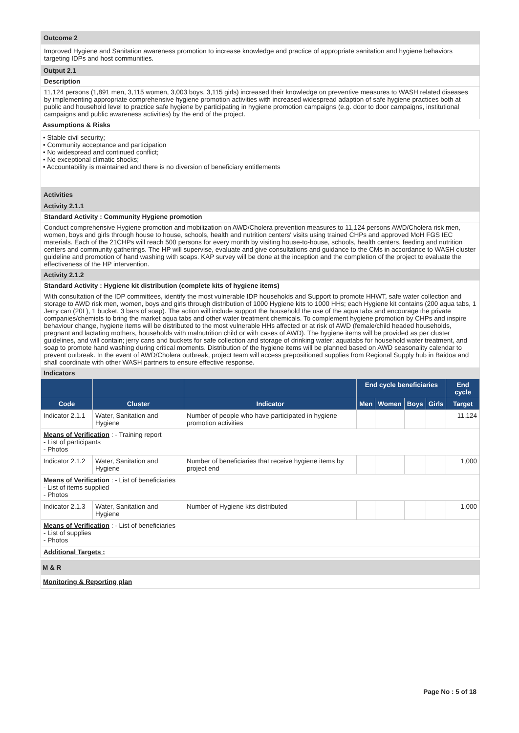Outcome 2
Improved Hygiene and Sanitation awareness promotion to increase knowledge and practice of appropriate sanitation and hygiene behaviors targeting IDPs and host communities.
Output 2.1
Description
11,124 persons (1,891 men, 3,115 women, 3,003 boys, 3,115 girls) increased their knowledge on preventive measures to WASH related diseases by implementing appropriate comprehensive hygiene promotion activities with increased widespread adaption of safe hygiene practices both at public and household level to practice safe hygiene by participating in hygiene promotion campaigns (e.g. door to door campaigns, institutional campaigns and public awareness activities) by the end of the project.
Assumptions & Risks
• Stable civil security;
• Community acceptance and participation
• No widespread and continued conflict;
• No exceptional climatic shocks;
• Accountability is maintained and there is no diversion of beneficiary entitlements
Activities
Activity 2.1.1
Standard Activity : Community Hygiene promotion
Conduct comprehensive Hygiene promotion and mobilization on AWD/Cholera prevention measures to 11,124 persons AWD/Cholera risk men, women, boys and girls through house to house, schools, health and nutrition centers' visits using trained CHPs and approved MoH FGS IEC materials. Each of the 21CHPs will reach 500 persons for every month by visiting house-to-house, schools, health centers, feeding and nutrition centers and community gatherings. The HP will supervise, evaluate and give consultations and guidance to the CMs in accordance to WASH cluster guideline and promotion of hand washing with soaps. KAP survey will be done at the inception and the completion of the project to evaluate the effectiveness of the HP intervention.
Activity 2.1.2
Standard Activity : Hygiene kit distribution (complete kits of hygiene items)
With consultation of the IDP committees, identify the most vulnerable IDP households and Support to promote HHWT, safe water collection and storage to AWD risk men, women, boys and girls through distribution of 1000 Hygiene kits to 1000 HHs; each Hygiene kit contains (200 aqua tabs, 1 Jerry can (20L), 1 bucket, 3 bars of soap). The action will include support the household the use of the aqua tabs and encourage the private companies/chemists to bring the market aqua tabs and other water treatment chemicals. To complement hygiene promotion by CHPs and inspire behaviour change, hygiene items will be distributed to the most vulnerable HHs affected or at risk of AWD (female/child headed households, pregnant and lactating mothers, households with malnutrition child or with cases of AWD). The hygiene items will be provided as per cluster guidelines, and will contain; jerry cans and buckets for safe collection and storage of drinking water; aquatabs for household water treatment, and soap to promote hand washing during critical moments. Distribution of the hygiene items will be planned based on AWD seasonality calendar to prevent outbreak. In the event of AWD/Cholera outbreak, project team will access prepositioned supplies from Regional Supply hub in Baidoa and shall coordinate with other WASH partners to ensure effective response.
Indicators
| | | | End cycle beneficiaries | | | | End cycle |
| --- | --- | --- | --- | --- | --- | --- | --- |
| Code | Cluster | Indicator | Men | Women | Boys | Girls | Target |
| Indicator 2.1.1 | Water, Sanitation and Hygiene | Number of people who have participated in hygiene promotion activities | | | | | 11,124 |
| Means of Verification : - Training report - List of participants - Photos | | | | | | | |
| Indicator 2.1.2 | Water, Sanitation and Hygiene | Number of beneficiaries that receive hygiene items by project end | | | | | 1,000 |
| Means of Verification : - List of beneficiaries - List of items supplied - Photos | | | | | | | |
| Indicator 2.1.3 | Water, Sanitation and Hygiene | Number of Hygiene kits distributed | | | | | 1,000 |
| Means of Verification : - List of beneficiaries - List of supplies - Photos | | | | | | | |
| Additional Targets : | | | | | | | |
M & R
Monitoring & Reporting plan
Page No : 5 of 18